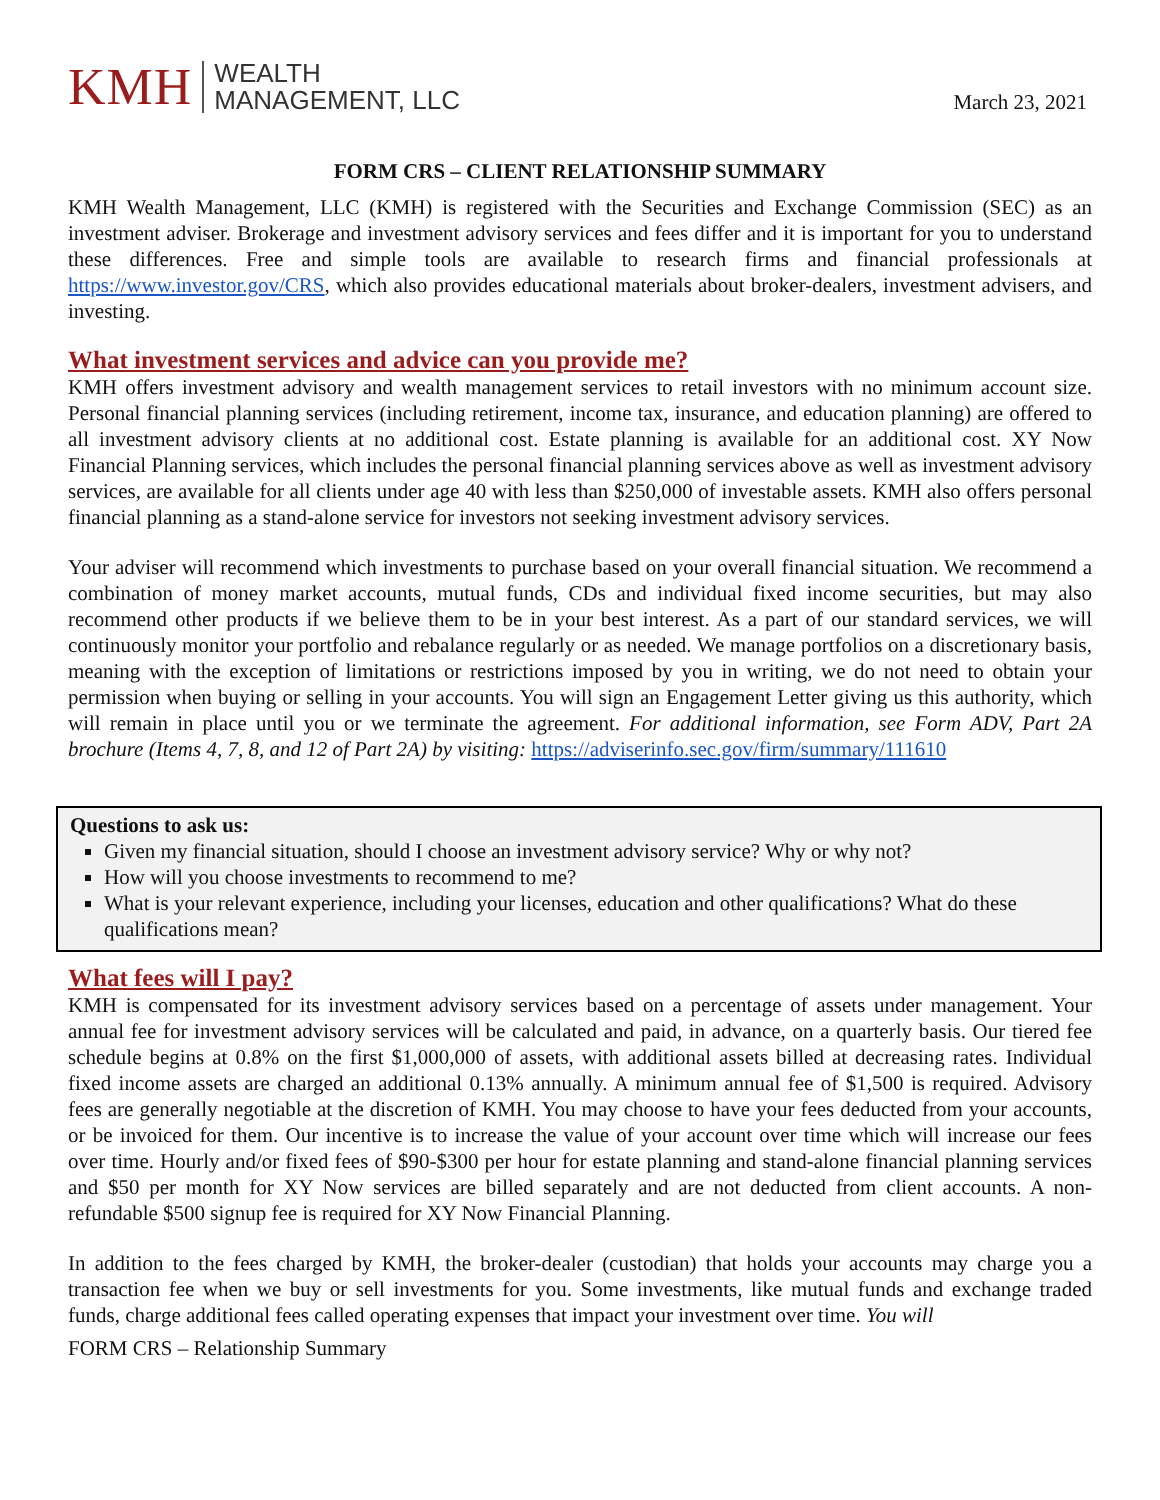KMH
WEALTH
MANAGEMENT, LLC
March 23, 2021
FORM CRS – CLIENT RELATIONSHIP SUMMARY
KMH Wealth Management, LLC (KMH) is registered with the Securities and Exchange Commission (SEC) as an investment adviser. Brokerage and investment advisory services and fees differ and it is important for you to understand these differences. Free and simple tools are available to research firms and financial professionals at https://www.investor.gov/CRS, which also provides educational materials about broker-dealers, investment advisers, and investing.
What investment services and advice can you provide me?
KMH offers investment advisory and wealth management services to retail investors with no minimum account size. Personal financial planning services (including retirement, income tax, insurance, and education planning) are offered to all investment advisory clients at no additional cost. Estate planning is available for an additional cost. XY Now Financial Planning services, which includes the personal financial planning services above as well as investment advisory services, are available for all clients under age 40 with less than $250,000 of investable assets. KMH also offers personal financial planning as a stand-alone service for investors not seeking investment advisory services.
Your adviser will recommend which investments to purchase based on your overall financial situation. We recommend a combination of money market accounts, mutual funds, CDs and individual fixed income securities, but may also recommend other products if we believe them to be in your best interest. As a part of our standard services, we will continuously monitor your portfolio and rebalance regularly or as needed. We manage portfolios on a discretionary basis, meaning with the exception of limitations or restrictions imposed by you in writing, we do not need to obtain your permission when buying or selling in your accounts. You will sign an Engagement Letter giving us this authority, which will remain in place until you or we terminate the agreement. For additional information, see Form ADV, Part 2A brochure (Items 4, 7, 8, and 12 of Part 2A) by visiting: https://adviserinfo.sec.gov/firm/summary/111610
Questions to ask us:
Given my financial situation, should I choose an investment advisory service? Why or why not?
How will you choose investments to recommend to me?
What is your relevant experience, including your licenses, education and other qualifications? What do these qualifications mean?
What fees will I pay?
KMH is compensated for its investment advisory services based on a percentage of assets under management. Your annual fee for investment advisory services will be calculated and paid, in advance, on a quarterly basis. Our tiered fee schedule begins at 0.8% on the first $1,000,000 of assets, with additional assets billed at decreasing rates. Individual fixed income assets are charged an additional 0.13% annually. A minimum annual fee of $1,500 is required. Advisory fees are generally negotiable at the discretion of KMH. You may choose to have your fees deducted from your accounts, or be invoiced for them. Our incentive is to increase the value of your account over time which will increase our fees over time. Hourly and/or fixed fees of $90-$300 per hour for estate planning and stand-alone financial planning services and $50 per month for XY Now services are billed separately and are not deducted from client accounts. A non-refundable $500 signup fee is required for XY Now Financial Planning.
In addition to the fees charged by KMH, the broker-dealer (custodian) that holds your accounts may charge you a transaction fee when we buy or sell investments for you. Some investments, like mutual funds and exchange traded funds, charge additional fees called operating expenses that impact your investment over time. You will
FORM CRS – Relationship Summary